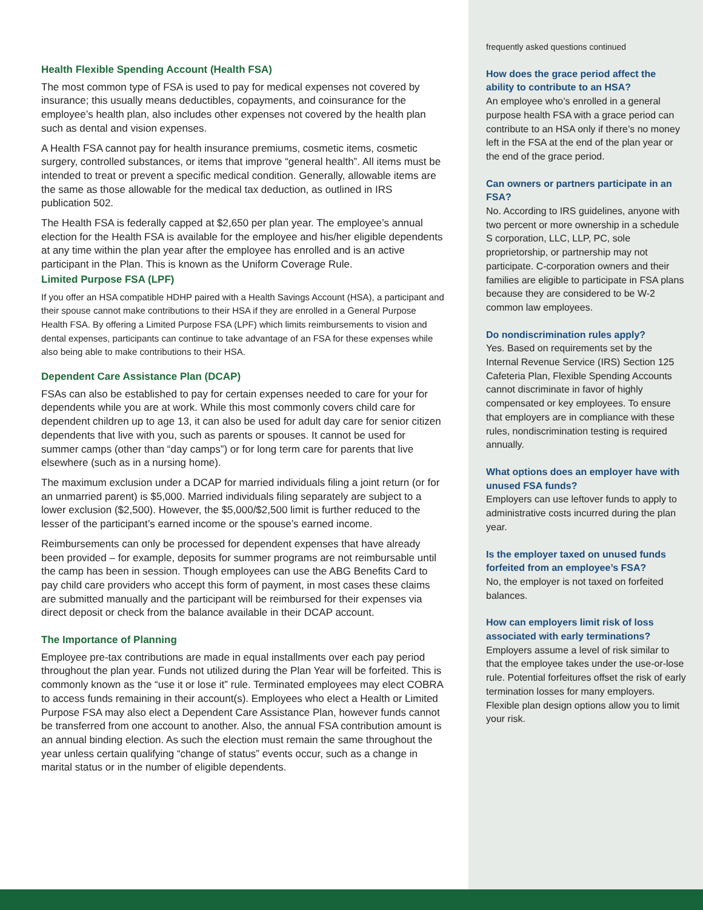Health Flexible Spending Account (Health FSA)
The most common type of FSA is used to pay for medical expenses not covered by insurance; this usually means deductibles, copayments, and coinsurance for the employee’s health plan, also includes other expenses not covered by the health plan such as dental and vision expenses.
A Health FSA cannot pay for health insurance premiums, cosmetic items, cosmetic surgery, controlled substances, or items that improve “general health”. All items must be intended to treat or prevent a specific medical condition. Generally, allowable items are the same as those allowable for the medical tax deduction, as outlined in IRS publication 502.
The Health FSA is federally capped at $2,650 per plan year. The employee’s annual election for the Health FSA is available for the employee and his/her eligible dependents at any time within the plan year after the employee has enrolled and is an active participant in the Plan. This is known as the Uniform Coverage Rule.
Limited Purpose FSA (LPF)
If you offer an HSA compatible HDHP paired with a Health Savings Account (HSA), a participant and their spouse cannot make contributions to their HSA if they are enrolled in a General Purpose Health FSA. By offering a Limited Purpose FSA (LPF) which limits reimbursements to vision and dental expenses, participants can continue to take advantage of an FSA for these expenses while also being able to make contributions to their HSA.
Dependent Care Assistance Plan (DCAP)
FSAs can also be established to pay for certain expenses needed to care for your for dependents while you are at work. While this most commonly covers child care for dependent children up to age 13, it can also be used for adult day care for senior citizen dependents that live with you, such as parents or spouses. It cannot be used for summer camps (other than “day camps”) or for long term care for parents that live elsewhere (such as in a nursing home).
The maximum exclusion under a DCAP for married individuals filing a joint return (or for an unmarried parent) is $5,000. Married individuals filing separately are subject to a lower exclusion ($2,500). However, the $5,000/$2,500 limit is further reduced to the lesser of the participant’s earned income or the spouse’s earned income.
Reimbursements can only be processed for dependent expenses that have already been provided – for example, deposits for summer programs are not reimbursable until the camp has been in session. Though employees can use the ABG Benefits Card to pay child care providers who accept this form of payment, in most cases these claims are submitted manually and the participant will be reimbursed for their expenses via direct deposit or check from the balance available in their DCAP account.
The Importance of Planning
Employee pre-tax contributions are made in equal installments over each pay period throughout the plan year. Funds not utilized during the Plan Year will be forfeited. This is commonly known as the “use it or lose it” rule. Terminated employees may elect COBRA to access funds remaining in their account(s). Employees who elect a Health or Limited Purpose FSA may also elect a Dependent Care Assistance Plan, however funds cannot be transferred from one account to another. Also, the annual FSA contribution amount is an annual binding election. As such the election must remain the same throughout the year unless certain qualifying “change of status” events occur, such as a change in marital status or in the number of eligible dependents.
frequently asked questions continued
How does the grace period affect the ability to contribute to an HSA?
An employee who’s enrolled in a general purpose health FSA with a grace period can contribute to an HSA only if there’s no money left in the FSA at the end of the plan year or the end of the grace period.
Can owners or partners participate in an FSA?
No. According to IRS guidelines, anyone with two percent or more ownership in a schedule S corporation, LLC, LLP, PC, sole proprietorship, or partnership may not participate. C-corporation owners and their families are eligible to participate in FSA plans because they are considered to be W-2 common law employees.
Do nondiscrimination rules apply?
Yes. Based on requirements set by the Internal Revenue Service (IRS) Section 125 Cafeteria Plan, Flexible Spending Accounts cannot discriminate in favor of highly compensated or key employees. To ensure that employers are in compliance with these rules, nondiscrimination testing is required annually.
What options does an employer have with unused FSA funds?
Employers can use leftover funds to apply to administrative costs incurred during the plan year.
Is the employer taxed on unused funds forfeited from an employee’s FSA?
No, the employer is not taxed on forfeited balances.
How can employers limit risk of loss associated with early terminations?
Employers assume a level of risk similar to that the employee takes under the use-or-lose rule. Potential forfeitures offset the risk of early termination losses for many employers. Flexible plan design options allow you to limit your risk.